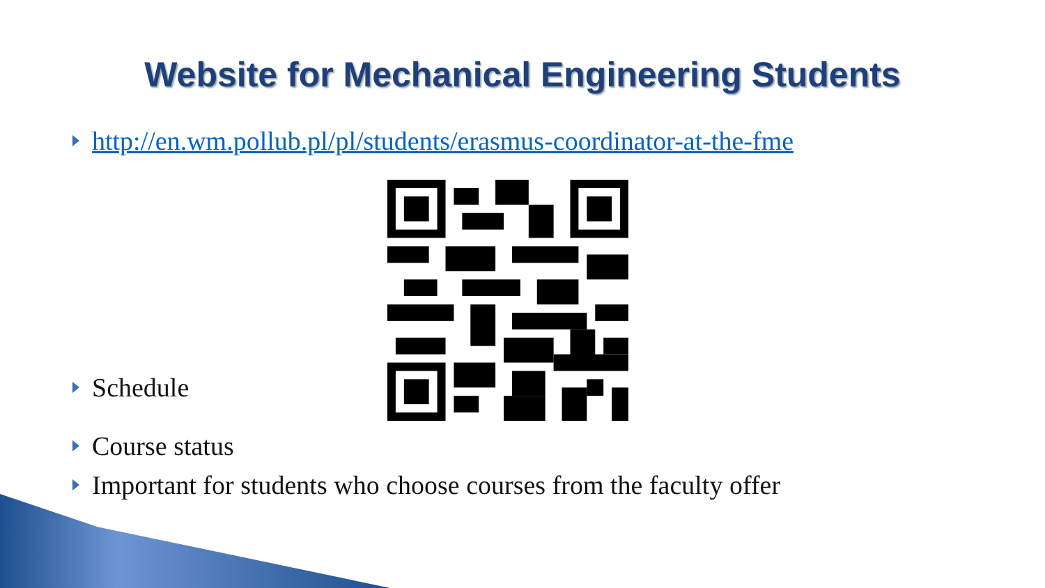Website for Mechanical Engineering Students
http://en.wm.pollub.pl/pl/students/erasmus-coordinator-at-the-fme
Schedule
Course status
Important for students who choose courses from the faculty offer